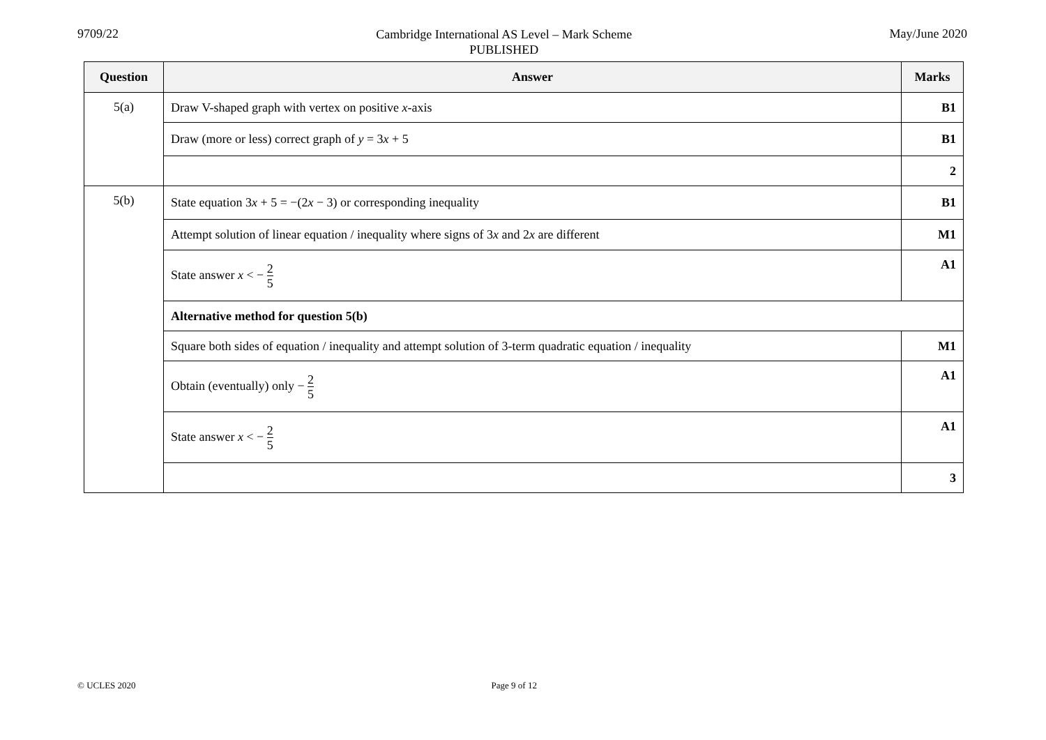9709/22
Cambridge International AS Level – Mark Scheme
PUBLISHED
May/June 2020
| Question | Answer | Marks |
| --- | --- | --- |
| 5(a) | Draw V-shaped graph with vertex on positive x -axis | B1 |
| | Draw (more or less) correct graph of y = 3 x + 5 | B1 |
| | | 2 |
| 5(b) | State equation 3 x + 5 = −(2 x − 3) or corresponding inequality | B1 |
| | Attempt solution of linear equation / inequality where signs of 3 x and 2 x are different | M1 |
| | State answer x < − 2 5 | A1 |
| | Alternative method for question 5(b) | |
| | Square both sides of equation / inequality and attempt solution of 3-term quadratic equation / inequality | M1 |
| | Obtain (eventually) only − 2 5 | A1 |
| | State answer x < − 2 5 | A1 |
| | | 3 |
© UCLES 2020 Page 9 of 12